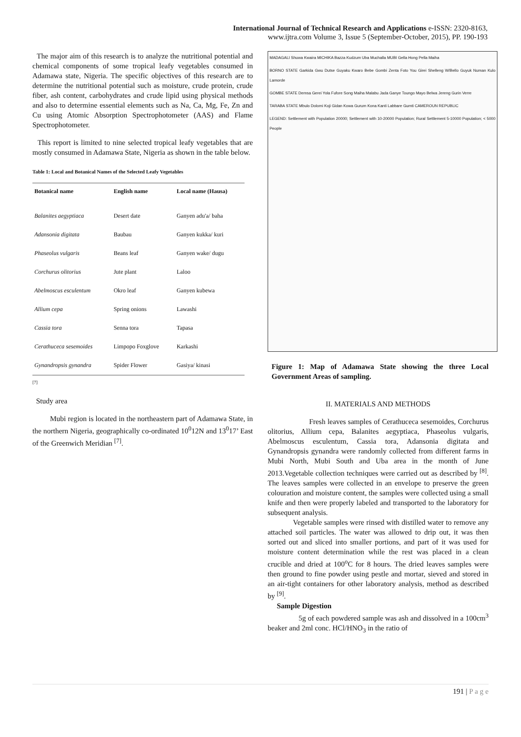International Journal of Technical Research and Applications e-ISSN: 2320-8163,
www.ijtra.com Volume 3, Issue 5 (September-October, 2015), PP. 190-193
The major aim of this research is to analyze the nutritional potential and chemical components of some tropical leafy vegetables consumed in Adamawa state, Nigeria. The specific objectives of this research are to determine the nutritional potential such as moisture, crude protein, crude fiber, ash content, carbohydrates and crude lipid using physical methods and also to determine essential elements such as Na, Ca, Mg, Fe, Zn and Cu using Atomic Absorption Spectrophotometer (AAS) and Flame Spectrophotometer.
This report is limited to nine selected tropical leafy vegetables that are mostly consumed in Adamawa State, Nigeria as shown in the table below.
Table 1: Local and Botanical Names of the Selected Leafy Vegetables
| Botanical name | English name | Local name (Hausa) |
| --- | --- | --- |
| Balanites aegyptiaca | Desert date | Ganyen adu'a/ baha |
| Adansonia digitata | Baubau | Ganyen kukka/ kuri |
| Phaseolus vulgaris | Beans leaf | Ganyen wake/ dugu |
| Corchurus olitorius | Jute plant | Laloo |
| Abelmoscus esculentum | Okro leaf | Ganyen kubewa |
| Allium cepa | Spring onions | Lawashi |
| Cassia tora | Senna tora | Tapasa |
| Cerathuceca sesemoides | Limpopo Foxglove | Karkashi |
| Gynandropsis gynandra | Spider Flower | Gasiya/ kinasi |
[7]
Study area
Mubi region is located in the northeastern part of Adamawa State, in the northern Nigeria, geographically co-ordinated 10<sup>0</sup>12N and 13<sup>0</sup>17’ East of the Greenwich Meridian <sup>[7]</sup>.
MADAGALI Shuwa Kwaira MICHIKA Bazza Kudzum Uba Muchalla MUBI Gella Hong Pella Maiha
BORNO STATE Garkida Gwu Dutse Guyaku Kwaro Bebe Gombi Zenta Foto You Girei Shelleng W/Bello Guyuk Numan Kulo Lamorde
GOMBE STATE Demsa Gerei Yola Fufore Song Maiha Malabu Jada Ganye Toungo Mayo Belwa Jereng Gurin Verre
TARABA STATE Mbulo Dolomi Koji Gidan Kowa Gurum Kona Kanti Labbare Gumti CAMEROUN REPUBLIC
LEGEND: Settlement with Population 20000; Settlement with 10-20000 Population; Rural Settlement 5-10000 Population; < 5000 People
Figure 1: Map of Adamawa State showing the three Local Government Areas of sampling.
II. MATERIALS AND METHODS
Fresh leaves samples of Cerathuceca sesemoides, Corchurus olitorius, Allium cepa, Balanites aegyptiaca, Phaseolus vulgaris, Abelmoscus esculentum, Cassia tora, Adansonia digitata and Gynandropsis gynandra were randomly collected from different farms in Mubi North, Mubi South and Uba area in the month of June 2013.Vegetable collection techniques were carried out as described by <sup>[8]</sup>. The leaves samples were collected in an envelope to preserve the green colouration and moisture content, the samples were collected using a small knife and then were properly labeled and transported to the laboratory for subsequent analysis.
Vegetable samples were rinsed with distilled water to remove any attached soil particles. The water was allowed to drip out, it was then sorted out and sliced into smaller portions, and part of it was used for moisture content determination while the rest was placed in a clean crucible and dried at 100<sup>o</sup>C for 8 hours. The dried leaves samples were then ground to fine powder using pestle and mortar, sieved and stored in an air-tight containers for other laboratory analysis, method as described by <sup>[9]</sup>.
Sample Digestion
5g of each powdered sample was ash and dissolved in a 100cm<sup>3</sup> beaker and 2ml conc. HCl/HNO<sub>3</sub> in the ratio of
191 | P a g e